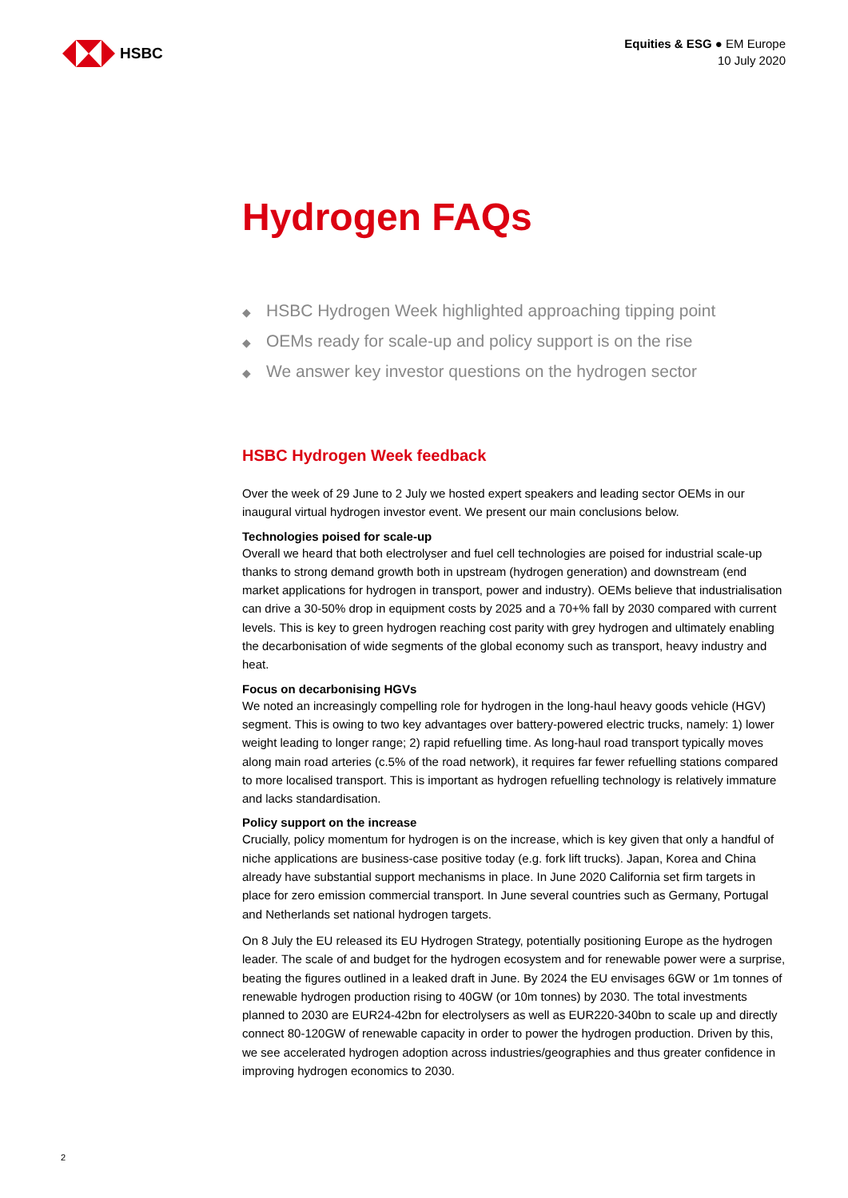HSBC
Equities & ESG ● EM Europe
10 July 2020
Hydrogen FAQs
◆ HSBC Hydrogen Week highlighted approaching tipping point
◆ OEMs ready for scale-up and policy support is on the rise
◆ We answer key investor questions on the hydrogen sector
HSBC Hydrogen Week feedback
Over the week of 29 June to 2 July we hosted expert speakers and leading sector OEMs in our inaugural virtual hydrogen investor event. We present our main conclusions below.
Technologies poised for scale-up
Overall we heard that both electrolyser and fuel cell technologies are poised for industrial scale-up thanks to strong demand growth both in upstream (hydrogen generation) and downstream (end market applications for hydrogen in transport, power and industry). OEMs believe that industrialisation can drive a 30-50% drop in equipment costs by 2025 and a 70+% fall by 2030 compared with current levels. This is key to green hydrogen reaching cost parity with grey hydrogen and ultimately enabling the decarbonisation of wide segments of the global economy such as transport, heavy industry and heat.
Focus on decarbonising HGVs
We noted an increasingly compelling role for hydrogen in the long-haul heavy goods vehicle (HGV) segment. This is owing to two key advantages over battery-powered electric trucks, namely: 1) lower weight leading to longer range; 2) rapid refuelling time. As long-haul road transport typically moves along main road arteries (c.5% of the road network), it requires far fewer refuelling stations compared to more localised transport. This is important as hydrogen refuelling technology is relatively immature and lacks standardisation.
Policy support on the increase
Crucially, policy momentum for hydrogen is on the increase, which is key given that only a handful of niche applications are business-case positive today (e.g. fork lift trucks). Japan, Korea and China already have substantial support mechanisms in place. In June 2020 California set firm targets in place for zero emission commercial transport. In June several countries such as Germany, Portugal and Netherlands set national hydrogen targets.
On 8 July the EU released its EU Hydrogen Strategy, potentially positioning Europe as the hydrogen leader. The scale of and budget for the hydrogen ecosystem and for renewable power were a surprise, beating the figures outlined in a leaked draft in June. By 2024 the EU envisages 6GW or 1m tonnes of renewable hydrogen production rising to 40GW (or 10m tonnes) by 2030. The total investments planned to 2030 are EUR24-42bn for electrolysers as well as EUR220-340bn to scale up and directly connect 80-120GW of renewable capacity in order to power the hydrogen production. Driven by this, we see accelerated hydrogen adoption across industries/geographies and thus greater confidence in improving hydrogen economics to 2030.
2